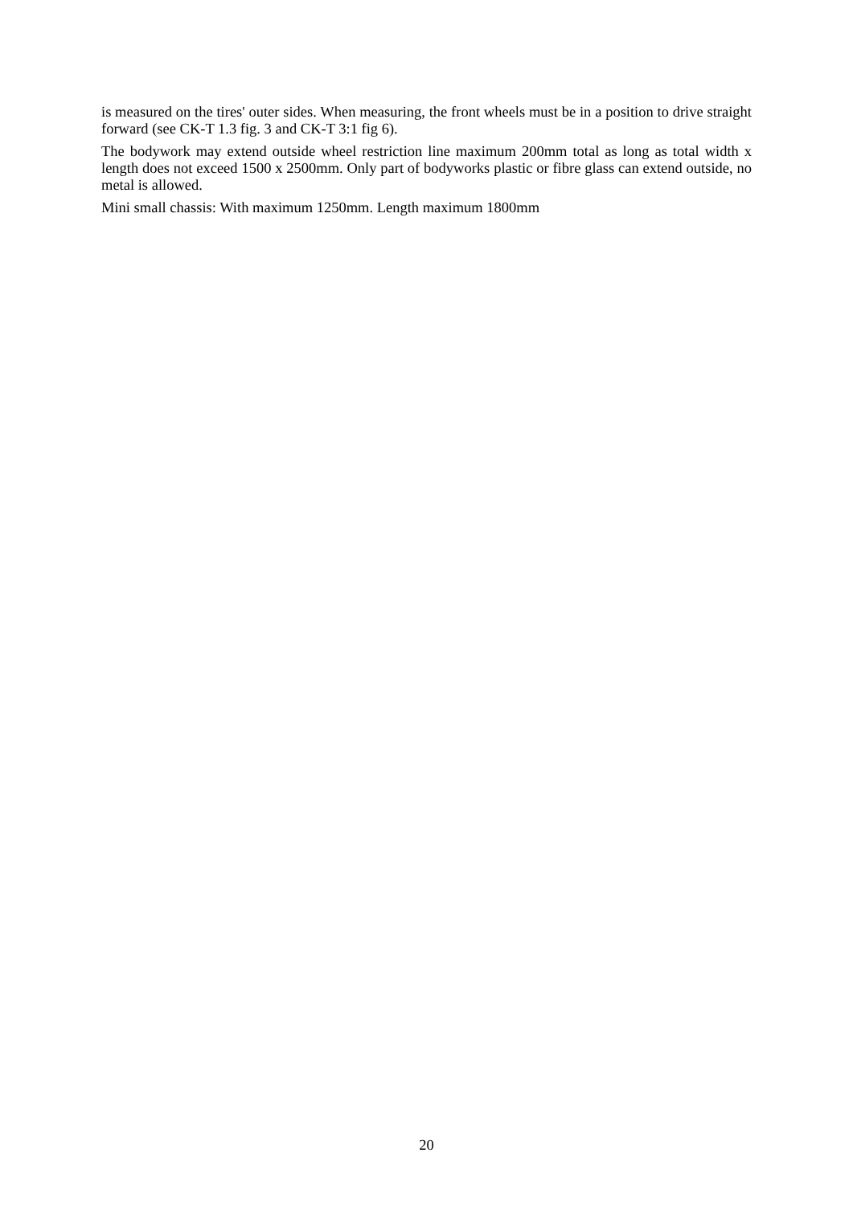is measured on the tires' outer sides. When measuring, the front wheels must be in a position to drive straight forward (see CK-T 1.3 fig. 3 and CK-T 3:1 fig 6).
The bodywork may extend outside wheel restriction line maximum 200mm total as long as total width x length does not exceed 1500 x 2500mm. Only part of bodyworks plastic or fibre glass can extend outside, no metal is allowed.
Mini small chassis: With maximum 1250mm. Length maximum 1800mm
20